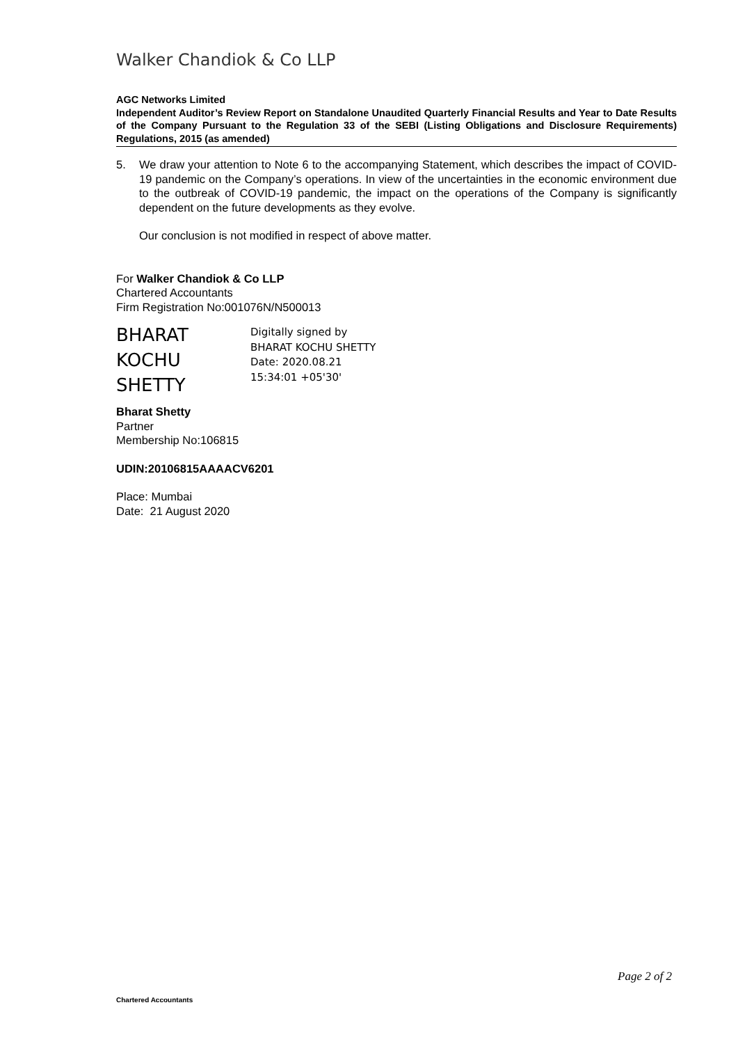Walker Chandiok & Co LLP
AGC Networks Limited
Independent Auditor’s Review Report on Standalone Unaudited Quarterly Financial Results and Year to Date Results of the Company Pursuant to the Regulation 33 of the SEBI (Listing Obligations and Disclosure Requirements) Regulations, 2015 (as amended)
5. We draw your attention to Note 6 to the accompanying Statement, which describes the impact of COVID-19 pandemic on the Company’s operations. In view of the uncertainties in the economic environment due to the outbreak of COVID-19 pandemic, the impact on the operations of the Company is significantly dependent on the future developments as they evolve.
Our conclusion is not modified in respect of above matter.
For Walker Chandiok & Co LLP
Chartered Accountants
Firm Registration No:001076N/N500013
BHARAT
KOCHU
SHETTY
Digitally signed by
BHARAT KOCHU SHETTY
Date: 2020.08.21
15:34:01 +05'30'
Bharat Shetty
Partner
Membership No:106815
UDIN:20106815AAAACV6201
Place: Mumbai
Date: 21 August 2020
Page 2 of 2
Chartered Accountants